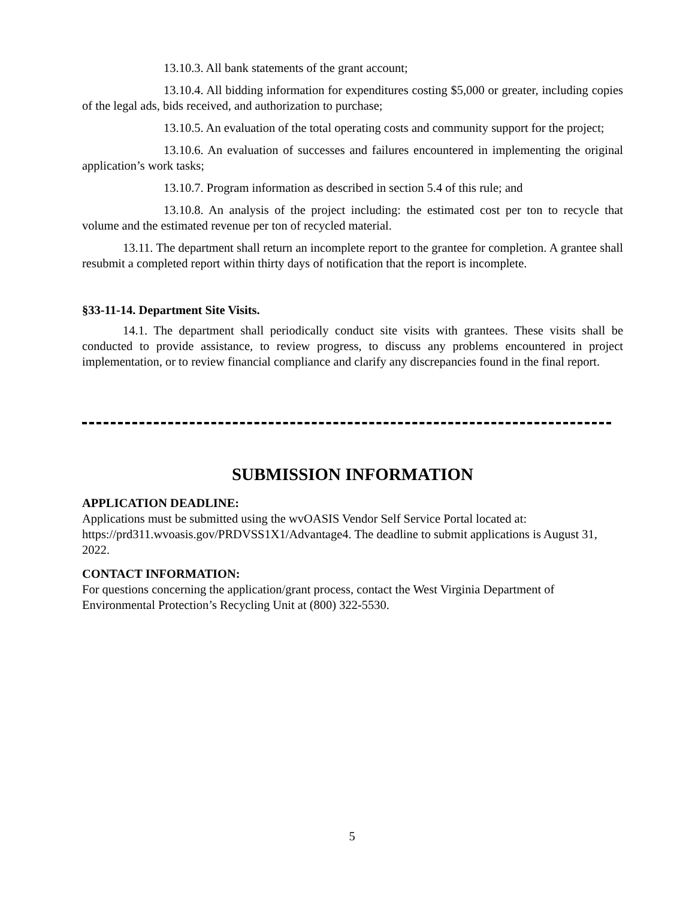13.10.3. All bank statements of the grant account;
13.10.4. All bidding information for expenditures costing $5,000 or greater, including copies of the legal ads, bids received, and authorization to purchase;
13.10.5. An evaluation of the total operating costs and community support for the project;
13.10.6. An evaluation of successes and failures encountered in implementing the original application’s work tasks;
13.10.7. Program information as described in section 5.4 of this rule; and
13.10.8. An analysis of the project including: the estimated cost per ton to recycle that volume and the estimated revenue per ton of recycled material.
13.11. The department shall return an incomplete report to the grantee for completion. A grantee shall resubmit a completed report within thirty days of notification that the report is incomplete.
§33-11-14. Department Site Visits.
14.1. The department shall periodically conduct site visits with grantees. These visits shall be conducted to provide assistance, to review progress, to discuss any problems encountered in project implementation, or to review financial compliance and clarify any discrepancies found in the final report.
SUBMISSION INFORMATION
APPLICATION DEADLINE:
Applications must be submitted using the wvOASIS Vendor Self Service Portal located at: https://prd311.wvoasis.gov/PRDVSS1X1/Advantage4. The deadline to submit applications is August 31, 2022.
CONTACT INFORMATION:
For questions concerning the application/grant process, contact the West Virginia Department of Environmental Protection’s Recycling Unit at (800) 322-5530.
5